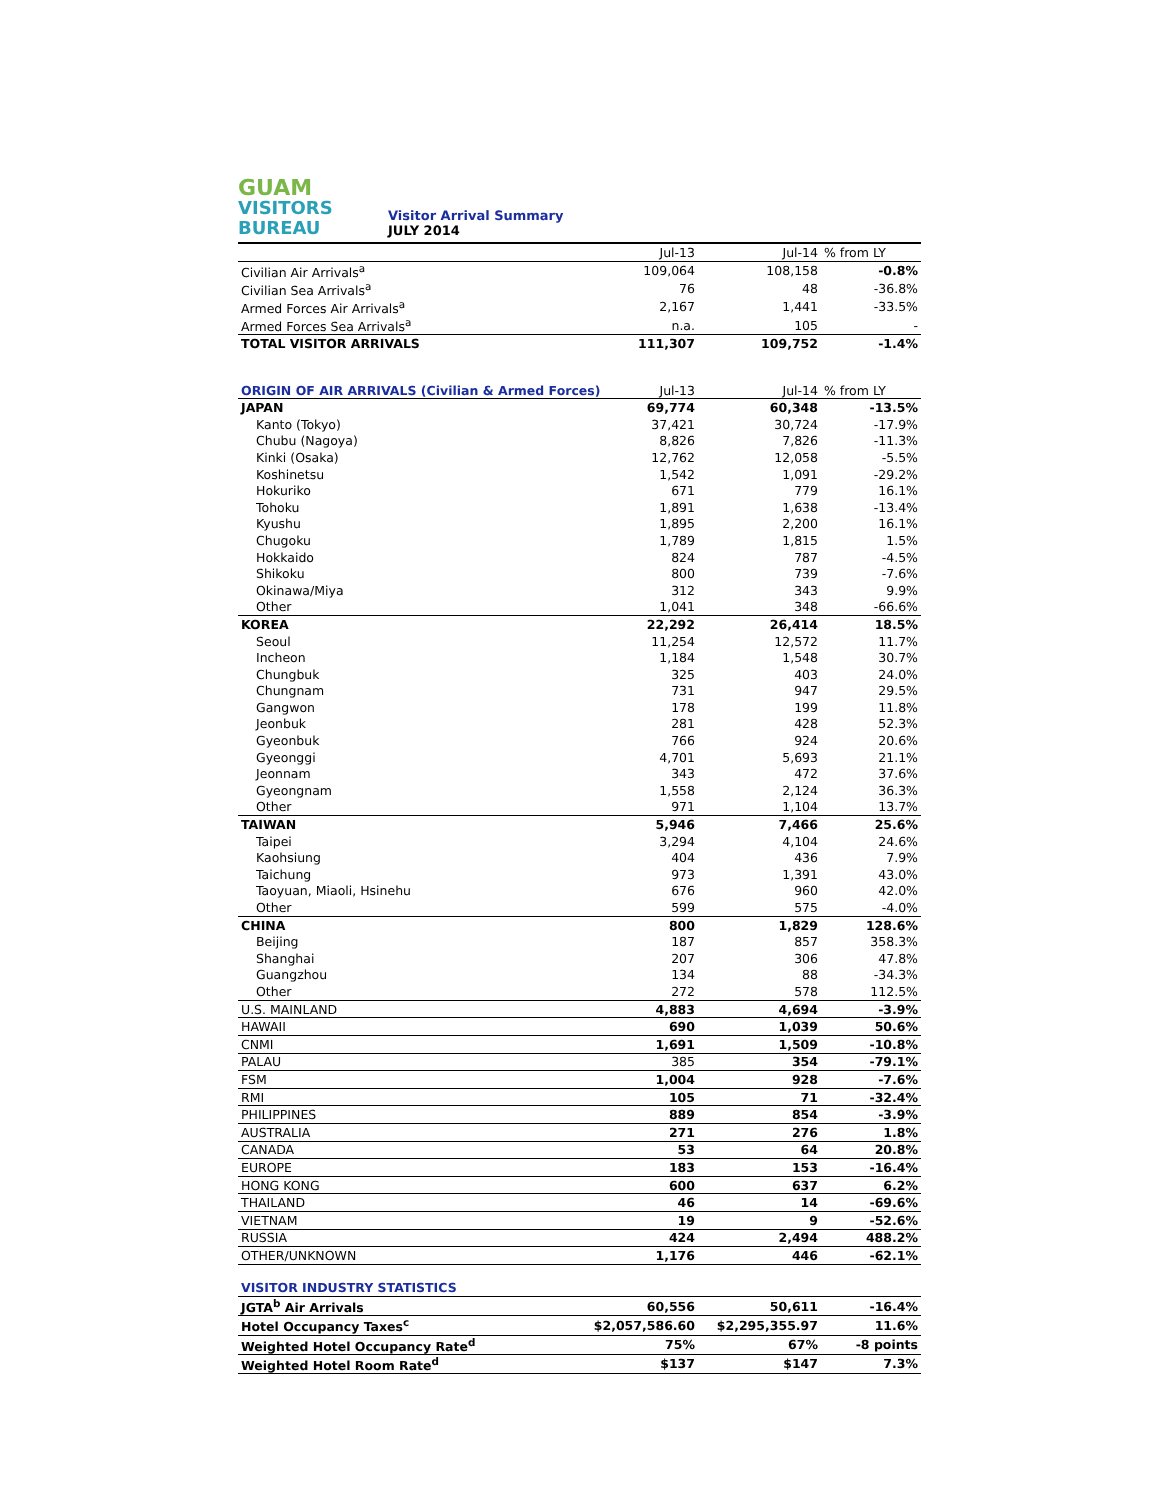GUAM
VISITORS
BUREAU
Visitor Arrival Summary
JULY 2014
| | Jul-13 | Jul-14 | % from LY |
| --- | --- | --- | --- |
| Civilian Air Arrivals<sup>a</sup> | 109,064 | 108,158 | -0.8% |
| Civilian Sea Arrivals<sup>a</sup> | 76 | 48 | -36.8% |
| Armed Forces Air Arrivals<sup>a</sup> | 2,167 | 1,441 | -33.5% |
| Armed Forces Sea Arrivals<sup>a</sup> | n.a. | 105 | - |
| TOTAL VISITOR ARRIVALS | 111,307 | 109,752 | -1.4% |
| ORIGIN OF AIR ARRIVALS (Civilian & Armed Forces) | Jul-13 | Jul-14 | % from LY |
| --- | --- | --- | --- |
| JAPAN | 69,774 | 60,348 | -13.5% |
| Kanto (Tokyo) | 37,421 | 30,724 | -17.9% |
| Chubu (Nagoya) | 8,826 | 7,826 | -11.3% |
| Kinki (Osaka) | 12,762 | 12,058 | -5.5% |
| Koshinetsu | 1,542 | 1,091 | -29.2% |
| Hokuriko | 671 | 779 | 16.1% |
| Tohoku | 1,891 | 1,638 | -13.4% |
| Kyushu | 1,895 | 2,200 | 16.1% |
| Chugoku | 1,789 | 1,815 | 1.5% |
| Hokkaido | 824 | 787 | -4.5% |
| Shikoku | 800 | 739 | -7.6% |
| Okinawa/Miya | 312 | 343 | 9.9% |
| Other | 1,041 | 348 | -66.6% |
| KOREA | 22,292 | 26,414 | 18.5% |
| Seoul | 11,254 | 12,572 | 11.7% |
| Incheon | 1,184 | 1,548 | 30.7% |
| Chungbuk | 325 | 403 | 24.0% |
| Chungnam | 731 | 947 | 29.5% |
| Gangwon | 178 | 199 | 11.8% |
| Jeonbuk | 281 | 428 | 52.3% |
| Gyeonbuk | 766 | 924 | 20.6% |
| Gyeonggi | 4,701 | 5,693 | 21.1% |
| Jeonnam | 343 | 472 | 37.6% |
| Gyeongnam | 1,558 | 2,124 | 36.3% |
| Other | 971 | 1,104 | 13.7% |
| TAIWAN | 5,946 | 7,466 | 25.6% |
| Taipei | 3,294 | 4,104 | 24.6% |
| Kaohsiung | 404 | 436 | 7.9% |
| Taichung | 973 | 1,391 | 43.0% |
| Taoyuan, Miaoli, Hsinehu | 676 | 960 | 42.0% |
| Other | 599 | 575 | -4.0% |
| CHINA | 800 | 1,829 | 128.6% |
| Beijing | 187 | 857 | 358.3% |
| Shanghai | 207 | 306 | 47.8% |
| Guangzhou | 134 | 88 | -34.3% |
| Other | 272 | 578 | 112.5% |
| U.S. MAINLAND | 4,883 | 4,694 | -3.9% |
| HAWAII | 690 | 1,039 | 50.6% |
| CNMI | 1,691 | 1,509 | -10.8% |
| PALAU | 385 | 354 | -79.1% |
| FSM | 1,004 | 928 | -7.6% |
| RMI | 105 | 71 | -32.4% |
| PHILIPPINES | 889 | 854 | -3.9% |
| AUSTRALIA | 271 | 276 | 1.8% |
| CANADA | 53 | 64 | 20.8% |
| EUROPE | 183 | 153 | -16.4% |
| HONG KONG | 600 | 637 | 6.2% |
| THAILAND | 46 | 14 | -69.6% |
| VIETNAM | 19 | 9 | -52.6% |
| RUSSIA | 424 | 2,494 | 488.2% |
| OTHER/UNKNOWN | 1,176 | 446 | -62.1% |
| VISITOR INDUSTRY STATISTICS | | | |
| --- | --- | --- | --- |
| JGTA<sup>b</sup> Air Arrivals | 60,556 | 50,611 | -16.4% |
| Hotel Occupancy Taxes<sup>c</sup> | $2,057,586.60 | $2,295,355.97 | 11.6% |
| Weighted Hotel Occupancy Rate<sup>d</sup> | 75% | 67% | -8 points |
| Weighted Hotel Room Rate<sup>d</sup> | $137 | $147 | 7.3% |